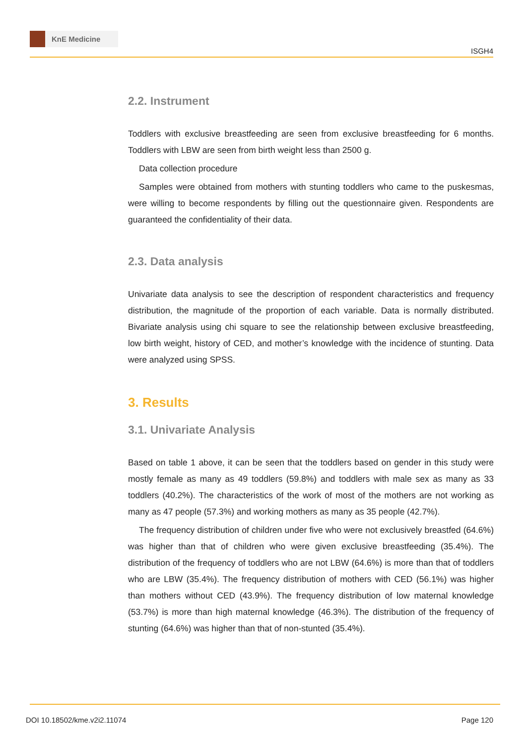KnE Medicine
ISGH4
2.2. Instrument
Toddlers with exclusive breastfeeding are seen from exclusive breastfeeding for 6 months. Toddlers with LBW are seen from birth weight less than 2500 g.
Data collection procedure
Samples were obtained from mothers with stunting toddlers who came to the puskesmas, were willing to become respondents by filling out the questionnaire given. Respondents are guaranteed the confidentiality of their data.
2.3. Data analysis
Univariate data analysis to see the description of respondent characteristics and frequency distribution, the magnitude of the proportion of each variable. Data is normally distributed. Bivariate analysis using chi square to see the relationship between exclusive breastfeeding, low birth weight, history of CED, and mother’s knowledge with the incidence of stunting. Data were analyzed using SPSS.
3. Results
3.1. Univariate Analysis
Based on table 1 above, it can be seen that the toddlers based on gender in this study were mostly female as many as 49 toddlers (59.8%) and toddlers with male sex as many as 33 toddlers (40.2%). The characteristics of the work of most of the mothers are not working as many as 47 people (57.3%) and working mothers as many as 35 people (42.7%).
The frequency distribution of children under five who were not exclusively breastfed (64.6%) was higher than that of children who were given exclusive breastfeeding (35.4%). The distribution of the frequency of toddlers who are not LBW (64.6%) is more than that of toddlers who are LBW (35.4%). The frequency distribution of mothers with CED (56.1%) was higher than mothers without CED (43.9%). The frequency distribution of low maternal knowledge (53.7%) is more than high maternal knowledge (46.3%). The distribution of the frequency of stunting (64.6%) was higher than that of non-stunted (35.4%).
DOI 10.18502/kme.v2i2.11074 Page 120